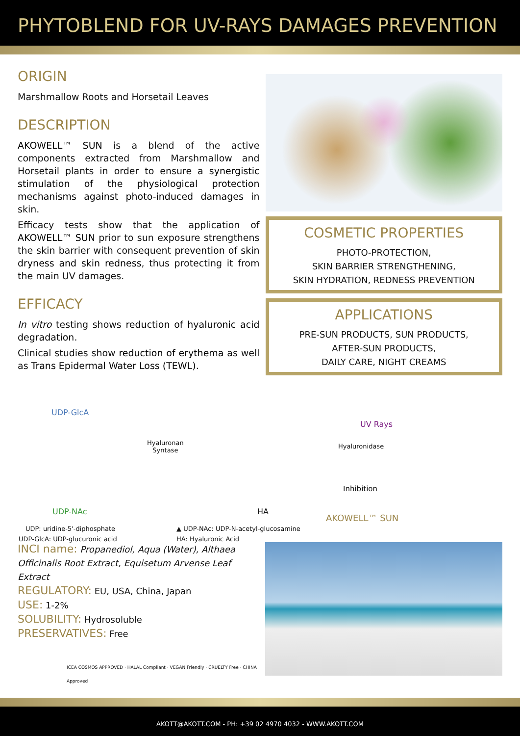PHYTOBLEND FOR UV-RAYS DAMAGES PREVENTION
ORIGIN
Marshmallow Roots and Horsetail Leaves
DESCRIPTION
AKOWELL™ SUN is a blend of the active components extracted from Marshmallow and Horsetail plants in order to ensure a synergistic stimulation of the physiological protection mechanisms against photo-induced damages in skin.
Efficacy tests show that the application of AKOWELL™ SUN prior to sun exposure strengthens the skin barrier with consequent prevention of skin dryness and skin redness, thus protecting it from the main UV damages.
EFFICACY
In vitro testing shows reduction of hyaluronic acid degradation.
Clinical studies show reduction of erythema as well as Trans Epidermal Water Loss (TEWL).
COSMETIC PROPERTIES
PHOTO-PROTECTION,
SKIN BARRIER STRENGTHENING,
SKIN HYDRATION, REDNESS PREVENTION
APPLICATIONS
PRE-SUN PRODUCTS, SUN PRODUCTS,
AFTER-SUN PRODUCTS,
DAILY CARE, NIGHT CREAMS
UDP-GlcA
Hyaluronan
Syntase
UV Rays
Hyaluronidase
UDP-NAc HA
Inhibition
AKOWELL™ SUN
UDP: uridine-5'-diphosphate ▲ UDP-NAc: UDP-N-acetyl-glucosamine
UDP-GlcA: UDP-glucuronic acid HA: Hyaluronic Acid
INCI name: Propanediol, Aqua (Water), Althaea Officinalis Root Extract, Equisetum Arvense Leaf Extract
REGULATORY: EU, USA, China, Japan
USE: 1-2%
SOLUBILITY: Hydrosoluble
PRESERVATIVES: Free
ICEA COSMOS APPROVED · HALAL Compliant · VEGAN Friendly · CRUELTY Free · CHINA Approved
AKOTT@AKOTT.COM - PH: +39 02 4970 4032 - WWW.AKOTT.COM